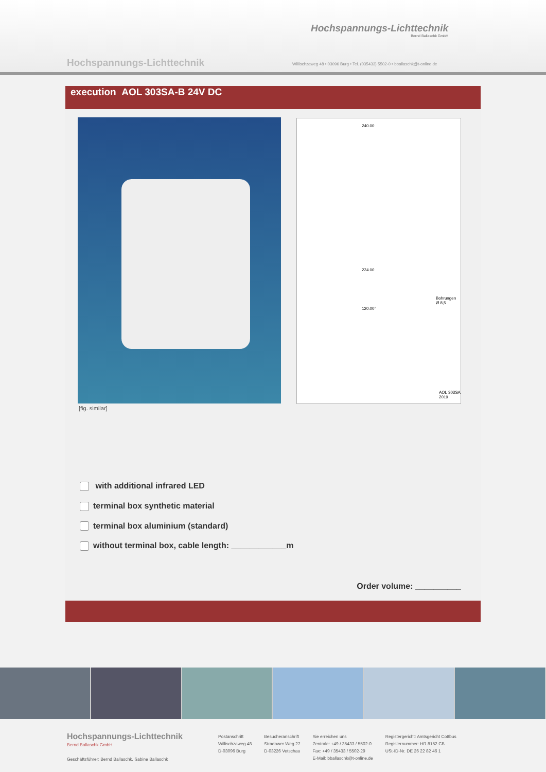Hochspannungs-Lichttechnik
Bernd Ballaschk GmbH
Hochspannungs-Lichttechnik
Willischzaweg 48 • 03096 Burg • Tel. (035433) 5502-0 • bballaschk@t-online.de
execution AOL 303SA-B 24V DC
240.00
224.00
Bohrungen
Ø 8,5
120.00°
AOL 303SA
2019
[fig. similar]
with additional infrared LED
terminal box synthetic material
terminal box aluminium (standard)
without terminal box, cable length: ____________m
Order volume: __________
Hochspannungs-Lichttechnik
Bernd Ballaschk GmbH
Geschäftsführer: Bernd Ballaschk, Sabine Ballaschk
Postanschrift
Willischzaweg 48
D-03096 Burg
Besucheranschrift
Stradower Weg 27
D-03226 Vetschau
Sie erreichen uns
Zentrale: +49 / 35433 / 5502-0
Fax: +49 / 35433 / 5502-29
E-Mail: bballaschk@t-online.de
Registergericht: Amtsgericht Cottbus
Registernummer: HR 8152 CB
USt-ID-Nr. DE 26 22 82 46 1